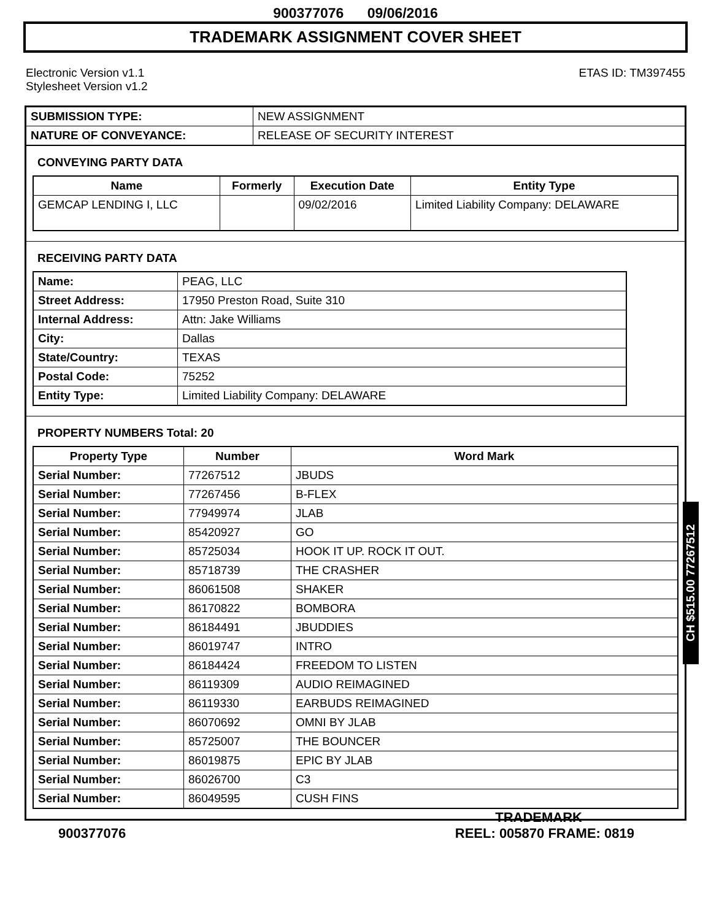900377076 09/06/2016
TRADEMARK ASSIGNMENT COVER SHEET
Electronic Version v1.1
Stylesheet Version v1.2
ETAS ID: TM397455
| SUBMISSION TYPE: | NEW ASSIGNMENT |
| NATURE OF CONVEYANCE: | RELEASE OF SECURITY INTEREST |
CONVEYING PARTY DATA
| Name | Formerly | Execution Date | Entity Type |
| --- | --- | --- | --- |
| GEMCAP LENDING I, LLC | | 09/02/2016 | Limited Liability Company: DELAWARE |
RECEIVING PARTY DATA
| Name: | PEAG, LLC |
| Street Address: | 17950 Preston Road, Suite 310 |
| Internal Address: | Attn: Jake Williams |
| City: | Dallas |
| State/Country: | TEXAS |
| Postal Code: | 75252 |
| Entity Type: | Limited Liability Company: DELAWARE |
PROPERTY NUMBERS Total: 20
| Property Type | Number | Word Mark |
| --- | --- | --- |
| Serial Number: | 77267512 | JBUDS |
| Serial Number: | 77267456 | B-FLEX |
| Serial Number: | 77949974 | JLAB |
| Serial Number: | 85420927 | GO |
| Serial Number: | 85725034 | HOOK IT UP. ROCK IT OUT. |
| Serial Number: | 85718739 | THE CRASHER |
| Serial Number: | 86061508 | SHAKER |
| Serial Number: | 86170822 | BOMBORA |
| Serial Number: | 86184491 | JBUDDIES |
| Serial Number: | 86019747 | INTRO |
| Serial Number: | 86184424 | FREEDOM TO LISTEN |
| Serial Number: | 86119309 | AUDIO REIMAGINED |
| Serial Number: | 86119330 | EARBUDS REIMAGINED |
| Serial Number: | 86070692 | OMNI BY JLAB |
| Serial Number: | 85725007 | THE BOUNCER |
| Serial Number: | 86019875 | EPIC BY JLAB |
| Serial Number: | 86026700 | C3 |
| Serial Number: | 86049595 | CUSH FINS |
CH $515.00 77267512
TRADEMARK
900377076 REEL: 005870 FRAME: 0819